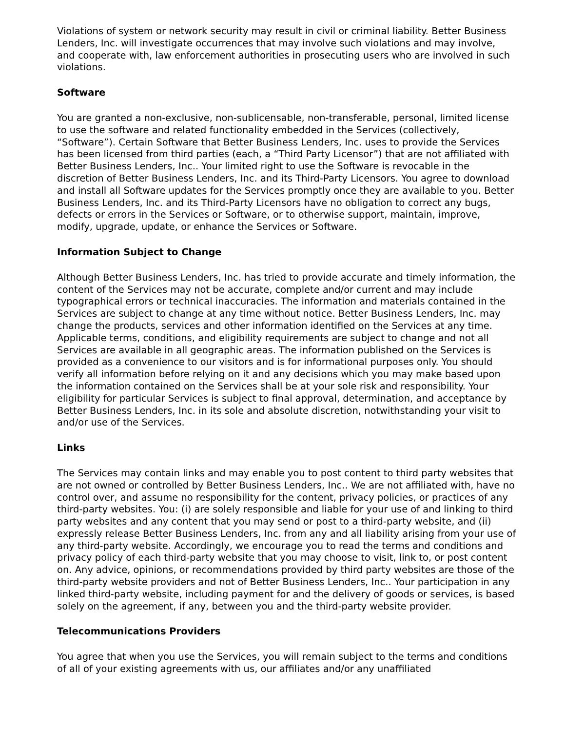Violations of system or network security may result in civil or criminal liability. Better Business Lenders, Inc. will investigate occurrences that may involve such violations and may involve, and cooperate with, law enforcement authorities in prosecuting users who are involved in such violations.
Software
You are granted a non-exclusive, non-sublicensable, non-transferable, personal, limited license to use the software and related functionality embedded in the Services (collectively, “Software”). Certain Software that Better Business Lenders, Inc. uses to provide the Services has been licensed from third parties (each, a “Third Party Licensor”) that are not affiliated with Better Business Lenders, Inc.. Your limited right to use the Software is revocable in the discretion of Better Business Lenders, Inc. and its Third-Party Licensors. You agree to download and install all Software updates for the Services promptly once they are available to you. Better Business Lenders, Inc. and its Third-Party Licensors have no obligation to correct any bugs, defects or errors in the Services or Software, or to otherwise support, maintain, improve, modify, upgrade, update, or enhance the Services or Software.
Information Subject to Change
Although Better Business Lenders, Inc. has tried to provide accurate and timely information, the content of the Services may not be accurate, complete and/or current and may include typographical errors or technical inaccuracies. The information and materials contained in the Services are subject to change at any time without notice. Better Business Lenders, Inc. may change the products, services and other information identified on the Services at any time. Applicable terms, conditions, and eligibility requirements are subject to change and not all Services are available in all geographic areas. The information published on the Services is provided as a convenience to our visitors and is for informational purposes only. You should verify all information before relying on it and any decisions which you may make based upon the information contained on the Services shall be at your sole risk and responsibility. Your eligibility for particular Services is subject to final approval, determination, and acceptance by Better Business Lenders, Inc. in its sole and absolute discretion, notwithstanding your visit to and/or use of the Services.
Links
The Services may contain links and may enable you to post content to third party websites that are not owned or controlled by Better Business Lenders, Inc.. We are not affiliated with, have no control over, and assume no responsibility for the content, privacy policies, or practices of any third-party websites. You: (i) are solely responsible and liable for your use of and linking to third party websites and any content that you may send or post to a third-party website, and (ii) expressly release Better Business Lenders, Inc. from any and all liability arising from your use of any third-party website. Accordingly, we encourage you to read the terms and conditions and privacy policy of each third-party website that you may choose to visit, link to, or post content on. Any advice, opinions, or recommendations provided by third party websites are those of the third-party website providers and not of Better Business Lenders, Inc.. Your participation in any linked third-party website, including payment for and the delivery of goods or services, is based solely on the agreement, if any, between you and the third-party website provider.
Telecommunications Providers
You agree that when you use the Services, you will remain subject to the terms and conditions of all of your existing agreements with us, our affiliates and/or any unaffiliated